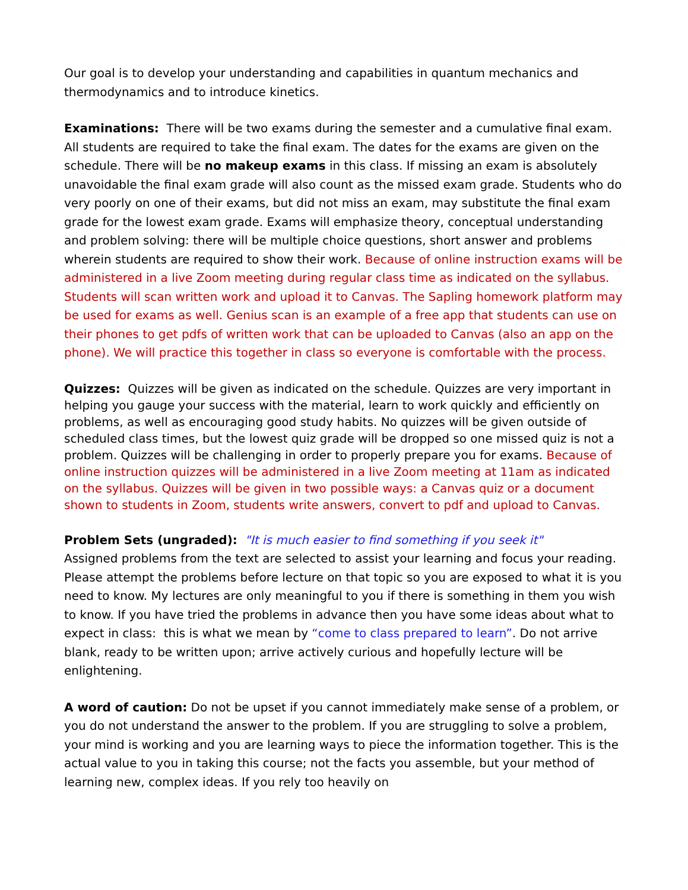Our goal is to develop your understanding and capabilities in quantum mechanics and thermodynamics and to introduce kinetics.
Examinations: There will be two exams during the semester and a cumulative final exam. All students are required to take the final exam. The dates for the exams are given on the schedule. There will be no makeup exams in this class. If missing an exam is absolutely unavoidable the final exam grade will also count as the missed exam grade. Students who do very poorly on one of their exams, but did not miss an exam, may substitute the final exam grade for the lowest exam grade. Exams will emphasize theory, conceptual understanding and problem solving: there will be multiple choice questions, short answer and problems wherein students are required to show their work. Because of online instruction exams will be administered in a live Zoom meeting during regular class time as indicated on the syllabus. Students will scan written work and upload it to Canvas. The Sapling homework platform may be used for exams as well. Genius scan is an example of a free app that students can use on their phones to get pdfs of written work that can be uploaded to Canvas (also an app on the phone). We will practice this together in class so everyone is comfortable with the process.
Quizzes: Quizzes will be given as indicated on the schedule. Quizzes are very important in helping you gauge your success with the material, learn to work quickly and efficiently on problems, as well as encouraging good study habits. No quizzes will be given outside of scheduled class times, but the lowest quiz grade will be dropped so one missed quiz is not a problem. Quizzes will be challenging in order to properly prepare you for exams. Because of online instruction quizzes will be administered in a live Zoom meeting at 11am as indicated on the syllabus. Quizzes will be given in two possible ways: a Canvas quiz or a document shown to students in Zoom, students write answers, convert to pdf and upload to Canvas.
Problem Sets (ungraded): "It is much easier to find something if you seek it"
Assigned problems from the text are selected to assist your learning and focus your reading. Please attempt the problems before lecture on that topic so you are exposed to what it is you need to know. My lectures are only meaningful to you if there is something in them you wish to know. If you have tried the problems in advance then you have some ideas about what to expect in class: this is what we mean by “come to class prepared to learn”. Do not arrive blank, ready to be written upon; arrive actively curious and hopefully lecture will be enlightening.
A word of caution: Do not be upset if you cannot immediately make sense of a problem, or you do not understand the answer to the problem. If you are struggling to solve a problem, your mind is working and you are learning ways to piece the information together. This is the actual value to you in taking this course; not the facts you assemble, but your method of learning new, complex ideas. If you rely too heavily on